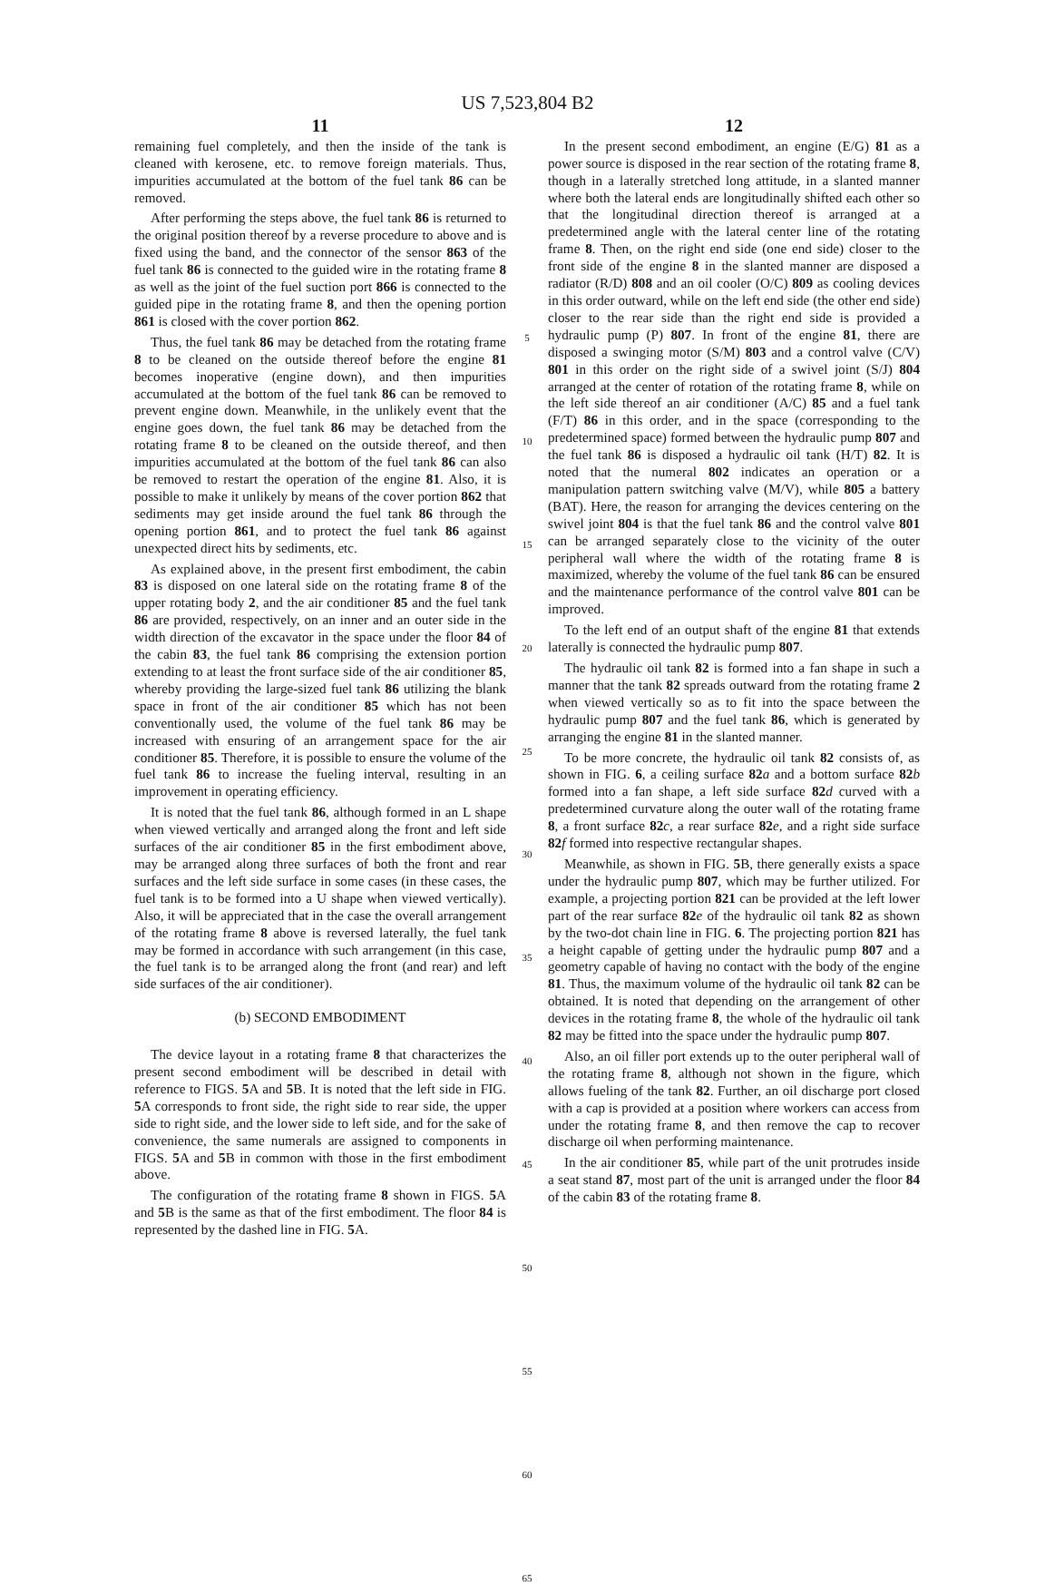US 7,523,804 B2
11
remaining fuel completely, and then the inside of the tank is cleaned with kerosene, etc. to remove foreign materials. Thus, impurities accumulated at the bottom of the fuel tank 86 can be removed.
After performing the steps above, the fuel tank 86 is returned to the original position thereof by a reverse procedure to above and is fixed using the band, and the connector of the sensor 863 of the fuel tank 86 is connected to the guided wire in the rotating frame 8 as well as the joint of the fuel suction port 866 is connected to the guided pipe in the rotating frame 8, and then the opening portion 861 is closed with the cover portion 862.
Thus, the fuel tank 86 may be detached from the rotating frame 8 to be cleaned on the outside thereof before the engine 81 becomes inoperative (engine down), and then impurities accumulated at the bottom of the fuel tank 86 can be removed to prevent engine down. Meanwhile, in the unlikely event that the engine goes down, the fuel tank 86 may be detached from the rotating frame 8 to be cleaned on the outside thereof, and then impurities accumulated at the bottom of the fuel tank 86 can also be removed to restart the operation of the engine 81. Also, it is possible to make it unlikely by means of the cover portion 862 that sediments may get inside around the fuel tank 86 through the opening portion 861, and to protect the fuel tank 86 against unexpected direct hits by sediments, etc.
As explained above, in the present first embodiment, the cabin 83 is disposed on one lateral side on the rotating frame 8 of the upper rotating body 2, and the air conditioner 85 and the fuel tank 86 are provided, respectively, on an inner and an outer side in the width direction of the excavator in the space under the floor 84 of the cabin 83, the fuel tank 86 comprising the extension portion extending to at least the front surface side of the air conditioner 85, whereby providing the large-sized fuel tank 86 utilizing the blank space in front of the air conditioner 85 which has not been conventionally used, the volume of the fuel tank 86 may be increased with ensuring of an arrangement space for the air conditioner 85. Therefore, it is possible to ensure the volume of the fuel tank 86 to increase the fueling interval, resulting in an improvement in operating efficiency.
It is noted that the fuel tank 86, although formed in an L shape when viewed vertically and arranged along the front and left side surfaces of the air conditioner 85 in the first embodiment above, may be arranged along three surfaces of both the front and rear surfaces and the left side surface in some cases (in these cases, the fuel tank is to be formed into a U shape when viewed vertically). Also, it will be appreciated that in the case the overall arrangement of the rotating frame 8 above is reversed laterally, the fuel tank may be formed in accordance with such arrangement (in this case, the fuel tank is to be arranged along the front (and rear) and left side surfaces of the air conditioner).
(b) SECOND EMBODIMENT
The device layout in a rotating frame 8 that characterizes the present second embodiment will be described in detail with reference to FIGS. 5 A and 5 B. It is noted that the left side in FIG. 5 A corresponds to front side, the right side to rear side, the upper side to right side, and the lower side to left side, and for the sake of convenience, the same numerals are assigned to components in FIGS. 5 A and 5 B in common with those in the first embodiment above.
The configuration of the rotating frame 8 shown in FIGS. 5 A and 5 B is the same as that of the first embodiment. The floor 84 is represented by the dashed line in FIG. 5 A.
5
10
15
20
25
30
35
40
45
50
55
60
65
12
In the present second embodiment, an engine (E/G) 81 as a power source is disposed in the rear section of the rotating frame 8, though in a laterally stretched long attitude, in a slanted manner where both the lateral ends are longitudinally shifted each other so that the longitudinal direction thereof is arranged at a predetermined angle with the lateral center line of the rotating frame 8. Then, on the right end side (one end side) closer to the front side of the engine 8 in the slanted manner are disposed a radiator (R/D) 808 and an oil cooler (O/C) 809 as cooling devices in this order outward, while on the left end side (the other end side) closer to the rear side than the right end side is provided a hydraulic pump (P) 807. In front of the engine 81, there are disposed a swinging motor (S/M) 803 and a control valve (C/V) 801 in this order on the right side of a swivel joint (S/J) 804 arranged at the center of rotation of the rotating frame 8, while on the left side thereof an air conditioner (A/C) 85 and a fuel tank (F/T) 86 in this order, and in the space (corresponding to the predetermined space) formed between the hydraulic pump 807 and the fuel tank 86 is disposed a hydraulic oil tank (H/T) 82. It is noted that the numeral 802 indicates an operation or a manipulation pattern switching valve (M/V), while 805 a battery (BAT). Here, the reason for arranging the devices centering on the swivel joint 804 is that the fuel tank 86 and the control valve 801 can be arranged separately close to the vicinity of the outer peripheral wall where the width of the rotating frame 8 is maximized, whereby the volume of the fuel tank 86 can be ensured and the maintenance performance of the control valve 801 can be improved.
To the left end of an output shaft of the engine 81 that extends laterally is connected the hydraulic pump 807.
The hydraulic oil tank 82 is formed into a fan shape in such a manner that the tank 82 spreads outward from the rotating frame 2 when viewed vertically so as to fit into the space between the hydraulic pump 807 and the fuel tank 86, which is generated by arranging the engine 81 in the slanted manner.
To be more concrete, the hydraulic oil tank 82 consists of, as shown in FIG. 6, a ceiling surface 82 a and a bottom surface 82 b formed into a fan shape, a left side surface 82 d curved with a predetermined curvature along the outer wall of the rotating frame 8, a front surface 82 c, a rear surface 82 e, and a right side surface 82 f formed into respective rectangular shapes.
Meanwhile, as shown in FIG. 5 B, there generally exists a space under the hydraulic pump 807, which may be further utilized. For example, a projecting portion 821 can be provided at the left lower part of the rear surface 82 e of the hydraulic oil tank 82 as shown by the two-dot chain line in FIG. 6. The projecting portion 821 has a height capable of getting under the hydraulic pump 807 and a geometry capable of having no contact with the body of the engine 81. Thus, the maximum volume of the hydraulic oil tank 82 can be obtained. It is noted that depending on the arrangement of other devices in the rotating frame 8, the whole of the hydraulic oil tank 82 may be fitted into the space under the hydraulic pump 807.
Also, an oil filler port extends up to the outer peripheral wall of the rotating frame 8, although not shown in the figure, which allows fueling of the tank 82. Further, an oil discharge port closed with a cap is provided at a position where workers can access from under the rotating frame 8, and then remove the cap to recover discharge oil when performing maintenance.
In the air conditioner 85, while part of the unit protrudes inside a seat stand 87, most part of the unit is arranged under the floor 84 of the cabin 83 of the rotating frame 8.